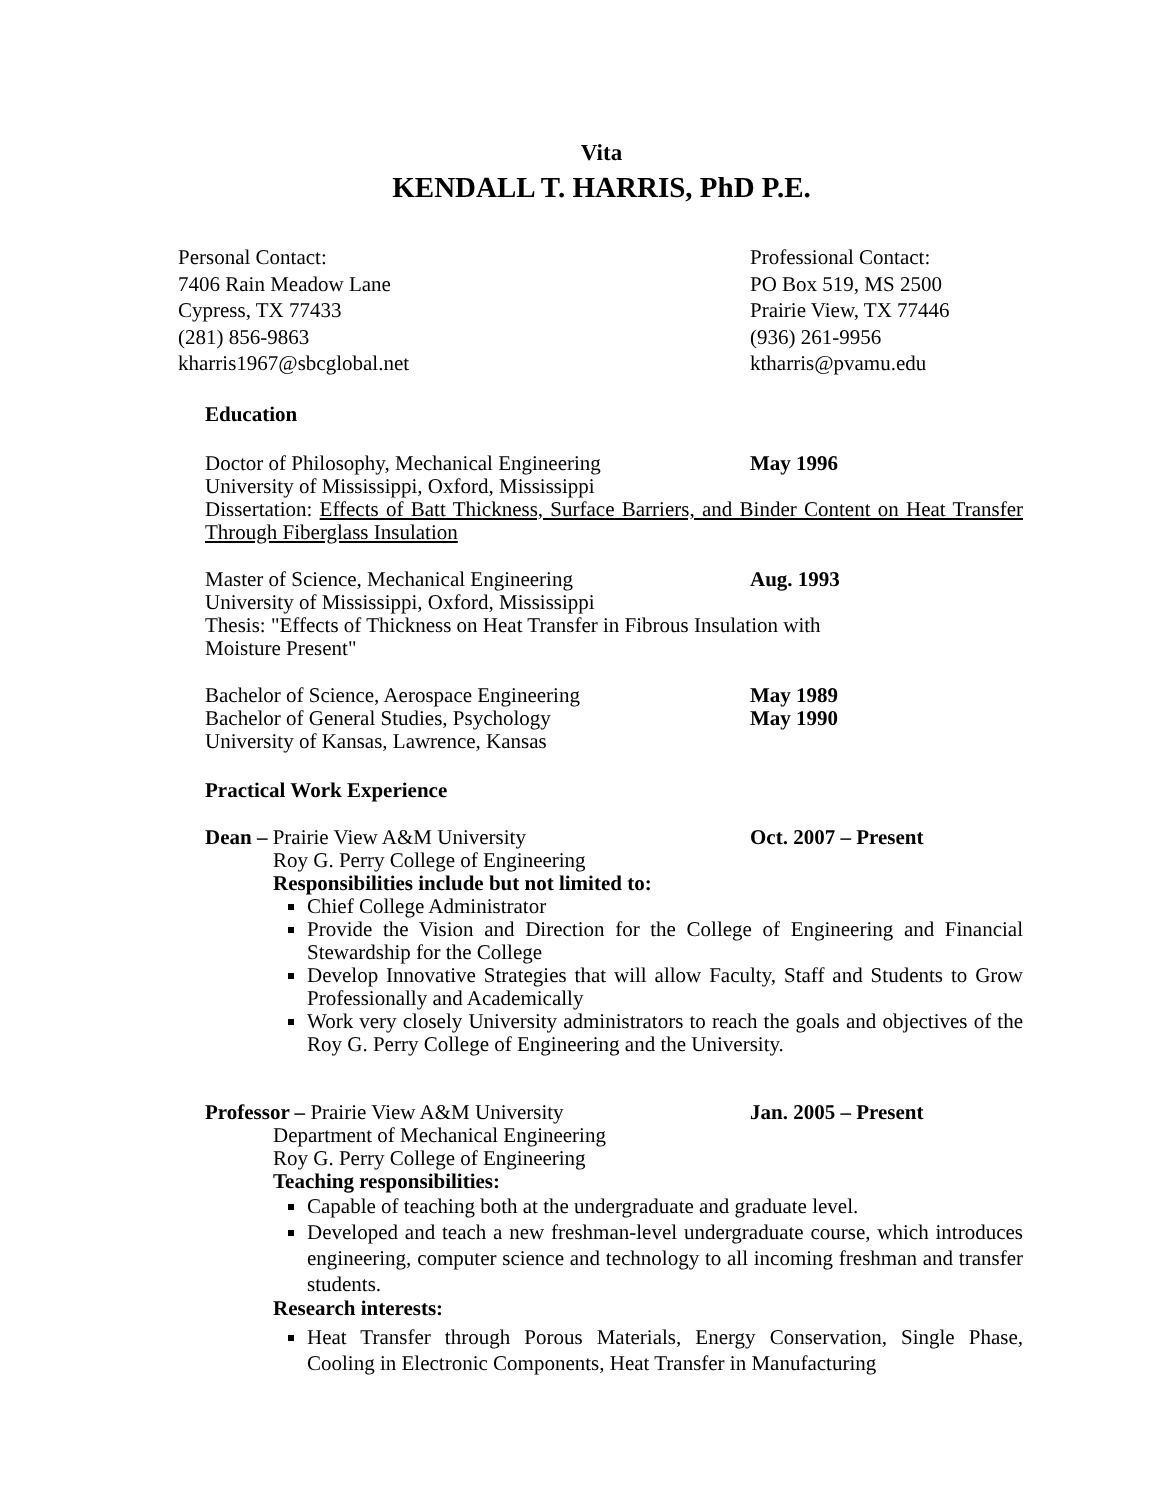Vita
KENDALL T. HARRIS, PhD P.E.
Personal Contact:
7406 Rain Meadow Lane
Cypress, TX 77433
(281) 856-9863
kharris1967@sbcglobal.net
Professional Contact:
PO Box 519, MS 2500
Prairie View, TX 77446
(936) 261-9956
ktharris@pvamu.edu
Education
Doctor of Philosophy, Mechanical Engineering May 1996
University of Mississippi, Oxford, Mississippi
Dissertation: Effects of Batt Thickness, Surface Barriers, and Binder Content on Heat Transfer Through Fiberglass Insulation
Master of Science, Mechanical Engineering Aug. 1993
University of Mississippi, Oxford, Mississippi
Thesis: "Effects of Thickness on Heat Transfer in Fibrous Insulation with
Moisture Present"
Bachelor of Science, Aerospace Engineering May 1989
Bachelor of General Studies, Psychology May 1990
University of Kansas, Lawrence, Kansas
Practical Work Experience
Dean – Prairie View A&M University Oct. 2007 – Present
Roy G. Perry College of Engineering
Responsibilities include but not limited to:
Chief College Administrator
Provide the Vision and Direction for the College of Engineering and Financial Stewardship for the College
Develop Innovative Strategies that will allow Faculty, Staff and Students to Grow Professionally and Academically
Work very closely University administrators to reach the goals and objectives of the Roy G. Perry College of Engineering and the University.
Professor – Prairie View A&M University Jan. 2005 – Present
Department of Mechanical Engineering
Roy G. Perry College of Engineering
Teaching responsibilities:
Capable of teaching both at the undergraduate and graduate level.
Developed and teach a new freshman-level undergraduate course, which introduces engineering, computer science and technology to all incoming freshman and transfer students.
Research interests:
Heat Transfer through Porous Materials, Energy Conservation, Single Phase, Cooling in Electronic Components, Heat Transfer in Manufacturing